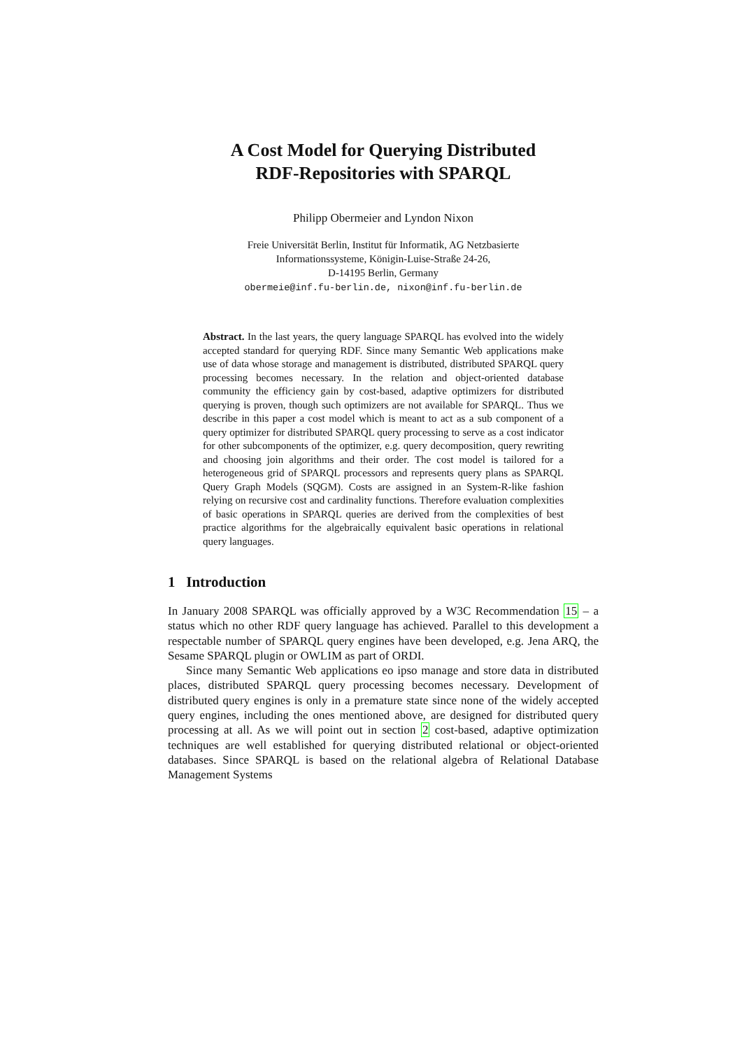A Cost Model for Querying Distributed
RDF-Repositories with SPARQL
Philipp Obermeier and Lyndon Nixon
Freie Universität Berlin, Institut für Informatik, AG Netzbasierte
Informationssysteme, Königin-Luise-Straße 24-26,
D-14195 Berlin, Germany
obermeie@inf.fu-berlin.de, nixon@inf.fu-berlin.de
Abstract. In the last years, the query language SPARQL has evolved into the widely accepted standard for querying RDF. Since many Semantic Web applications make use of data whose storage and management is distributed, distributed SPARQL query processing becomes necessary. In the relation and object-oriented database community the efficiency gain by cost-based, adaptive optimizers for distributed querying is proven, though such optimizers are not available for SPARQL. Thus we describe in this paper a cost model which is meant to act as a sub component of a query optimizer for distributed SPARQL query processing to serve as a cost indicator for other subcomponents of the optimizer, e.g. query decomposition, query rewriting and choosing join algorithms and their order. The cost model is tailored for a heterogeneous grid of SPARQL processors and represents query plans as SPARQL Query Graph Models (SQGM). Costs are assigned in an System-R-like fashion relying on recursive cost and cardinality functions. Therefore evaluation complexities of basic operations in SPARQL queries are derived from the complexities of best practice algorithms for the algebraically equivalent basic operations in relational query languages.
1 Introduction
In January 2008 SPARQL was officially approved by a W3C Recommendation 15 – a status which no other RDF query language has achieved. Parallel to this development a respectable number of SPARQL query engines have been developed, e.g. Jena ARQ, the Sesame SPARQL plugin or OWLIM as part of ORDI.
Since many Semantic Web applications eo ipso manage and store data in distributed places, distributed SPARQL query processing becomes necessary. Development of distributed query engines is only in a premature state since none of the widely accepted query engines, including the ones mentioned above, are designed for distributed query processing at all. As we will point out in section 2 cost-based, adaptive optimization techniques are well established for querying distributed relational or object-oriented databases. Since SPARQL is based on the relational algebra of Relational Database Management Systems